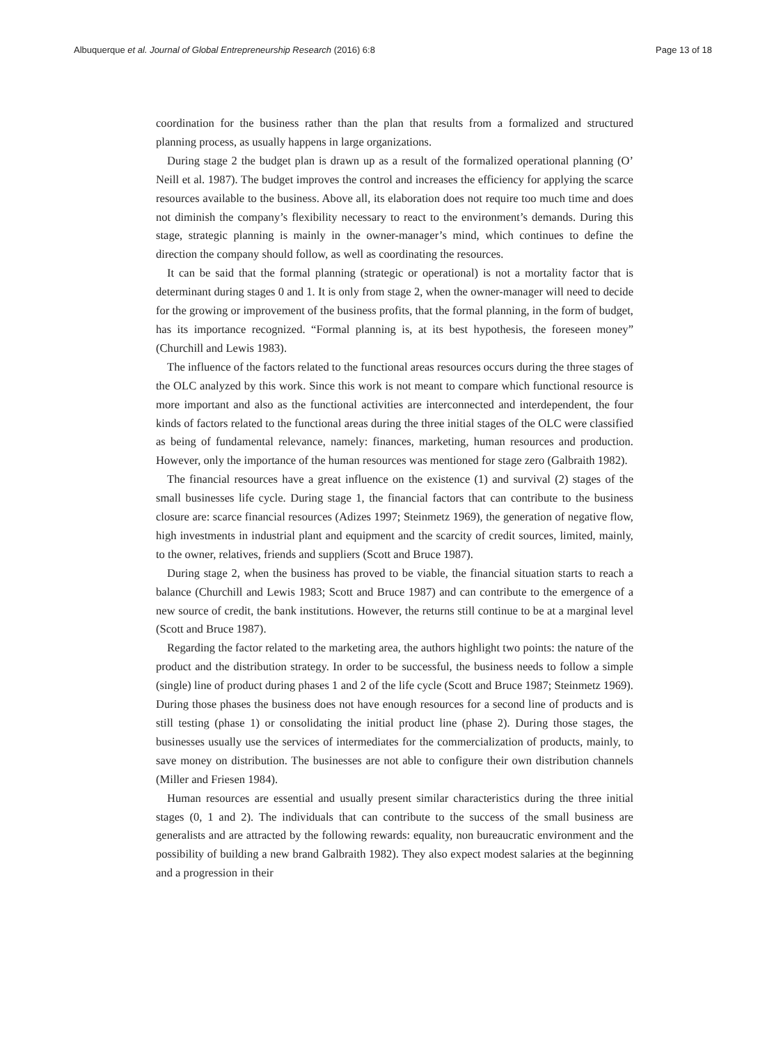Albuquerque et al. Journal of Global Entrepreneurship Research (2016) 6:8 Page 13 of 18
coordination for the business rather than the plan that results from a formalized and structured planning process, as usually happens in large organizations.
During stage 2 the budget plan is drawn up as a result of the formalized operational planning (O’ Neill et al. 1987). The budget improves the control and increases the efficiency for applying the scarce resources available to the business. Above all, its elaboration does not require too much time and does not diminish the company’s flexibility necessary to react to the environment’s demands. During this stage, strategic planning is mainly in the owner-manager’s mind, which continues to define the direction the company should follow, as well as coordinating the resources.
It can be said that the formal planning (strategic or operational) is not a mortality factor that is determinant during stages 0 and 1. It is only from stage 2, when the owner-manager will need to decide for the growing or improvement of the business profits, that the formal planning, in the form of budget, has its importance recognized. “Formal planning is, at its best hypothesis, the foreseen money” (Churchill and Lewis 1983).
The influence of the factors related to the functional areas resources occurs during the three stages of the OLC analyzed by this work. Since this work is not meant to compare which functional resource is more important and also as the functional activities are interconnected and interdependent, the four kinds of factors related to the functional areas during the three initial stages of the OLC were classified as being of fundamental relevance, namely: finances, marketing, human resources and production. However, only the importance of the human resources was mentioned for stage zero (Galbraith 1982).
The financial resources have a great influence on the existence (1) and survival (2) stages of the small businesses life cycle. During stage 1, the financial factors that can contribute to the business closure are: scarce financial resources (Adizes 1997; Steinmetz 1969), the generation of negative flow, high investments in industrial plant and equipment and the scarcity of credit sources, limited, mainly, to the owner, relatives, friends and suppliers (Scott and Bruce 1987).
During stage 2, when the business has proved to be viable, the financial situation starts to reach a balance (Churchill and Lewis 1983; Scott and Bruce 1987) and can contribute to the emergence of a new source of credit, the bank institutions. However, the returns still continue to be at a marginal level (Scott and Bruce 1987).
Regarding the factor related to the marketing area, the authors highlight two points: the nature of the product and the distribution strategy. In order to be successful, the business needs to follow a simple (single) line of product during phases 1 and 2 of the life cycle (Scott and Bruce 1987; Steinmetz 1969). During those phases the business does not have enough resources for a second line of products and is still testing (phase 1) or consolidating the initial product line (phase 2). During those stages, the businesses usually use the services of intermediates for the commercialization of products, mainly, to save money on distribution. The businesses are not able to configure their own distribution channels (Miller and Friesen 1984).
Human resources are essential and usually present similar characteristics during the three initial stages (0, 1 and 2). The individuals that can contribute to the success of the small business are generalists and are attracted by the following rewards: equality, non bureaucratic environment and the possibility of building a new brand Galbraith 1982). They also expect modest salaries at the beginning and a progression in their